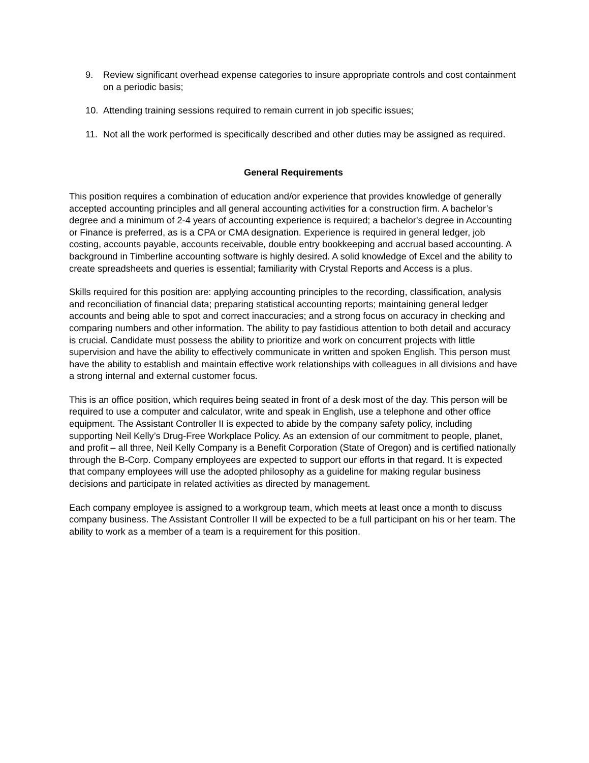9. Review significant overhead expense categories to insure appropriate controls and cost containment on a periodic basis;
10. Attending training sessions required to remain current in job specific issues;
11. Not all the work performed is specifically described and other duties may be assigned as required.
General Requirements
This position requires a combination of education and/or experience that provides knowledge of generally accepted accounting principles and all general accounting activities for a construction firm. A bachelor’s degree and a minimum of 2-4 years of accounting experience is required; a bachelor's degree in Accounting or Finance is preferred, as is a CPA or CMA designation. Experience is required in general ledger, job costing, accounts payable, accounts receivable, double entry bookkeeping and accrual based accounting. A background in Timberline accounting software is highly desired. A solid knowledge of Excel and the ability to create spreadsheets and queries is essential; familiarity with Crystal Reports and Access is a plus.
Skills required for this position are: applying accounting principles to the recording, classification, analysis and reconciliation of financial data; preparing statistical accounting reports; maintaining general ledger accounts and being able to spot and correct inaccuracies; and a strong focus on accuracy in checking and comparing numbers and other information. The ability to pay fastidious attention to both detail and accuracy is crucial. Candidate must possess the ability to prioritize and work on concurrent projects with little supervision and have the ability to effectively communicate in written and spoken English. This person must have the ability to establish and maintain effective work relationships with colleagues in all divisions and have a strong internal and external customer focus.
This is an office position, which requires being seated in front of a desk most of the day. This person will be required to use a computer and calculator, write and speak in English, use a telephone and other office equipment. The Assistant Controller II is expected to abide by the company safety policy, including supporting Neil Kelly’s Drug-Free Workplace Policy. As an extension of our commitment to people, planet, and profit – all three, Neil Kelly Company is a Benefit Corporation (State of Oregon) and is certified nationally through the B-Corp. Company employees are expected to support our efforts in that regard. It is expected that company employees will use the adopted philosophy as a guideline for making regular business decisions and participate in related activities as directed by management.
Each company employee is assigned to a workgroup team, which meets at least once a month to discuss company business. The Assistant Controller II will be expected to be a full participant on his or her team. The ability to work as a member of a team is a requirement for this position.